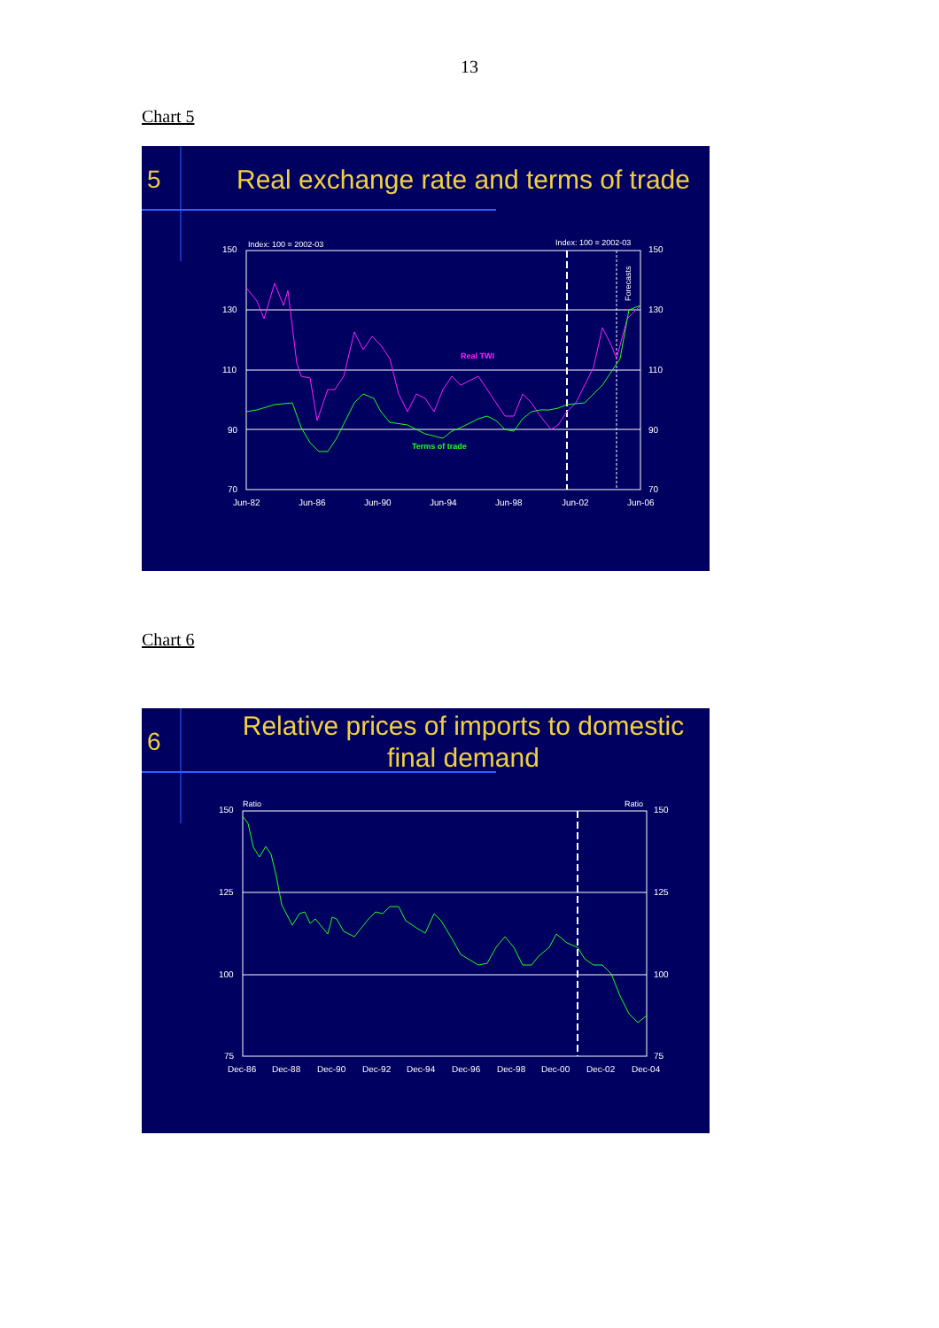13
Chart 5
Real TWI
Terms of trade
Index: 100 = 2002-03
Index: 100 = 2002-03
150
130
110
90
70
150
130
110
90
70
Jun-82
Jun-86
Jun-90
Jun-94
Jun-98
Jun-02
Jun-06
Forecasts
5
Real exchange rate and terms of trade
Chart 6
Ratio
Ratio
150
125
100
75
150
125
100
75
Dec-86
Dec-88
Dec-90
Dec-92
Dec-94
Dec-96
Dec-98
Dec-00
Dec-02
Dec-04
6
Relative prices of imports to domestic
final demand